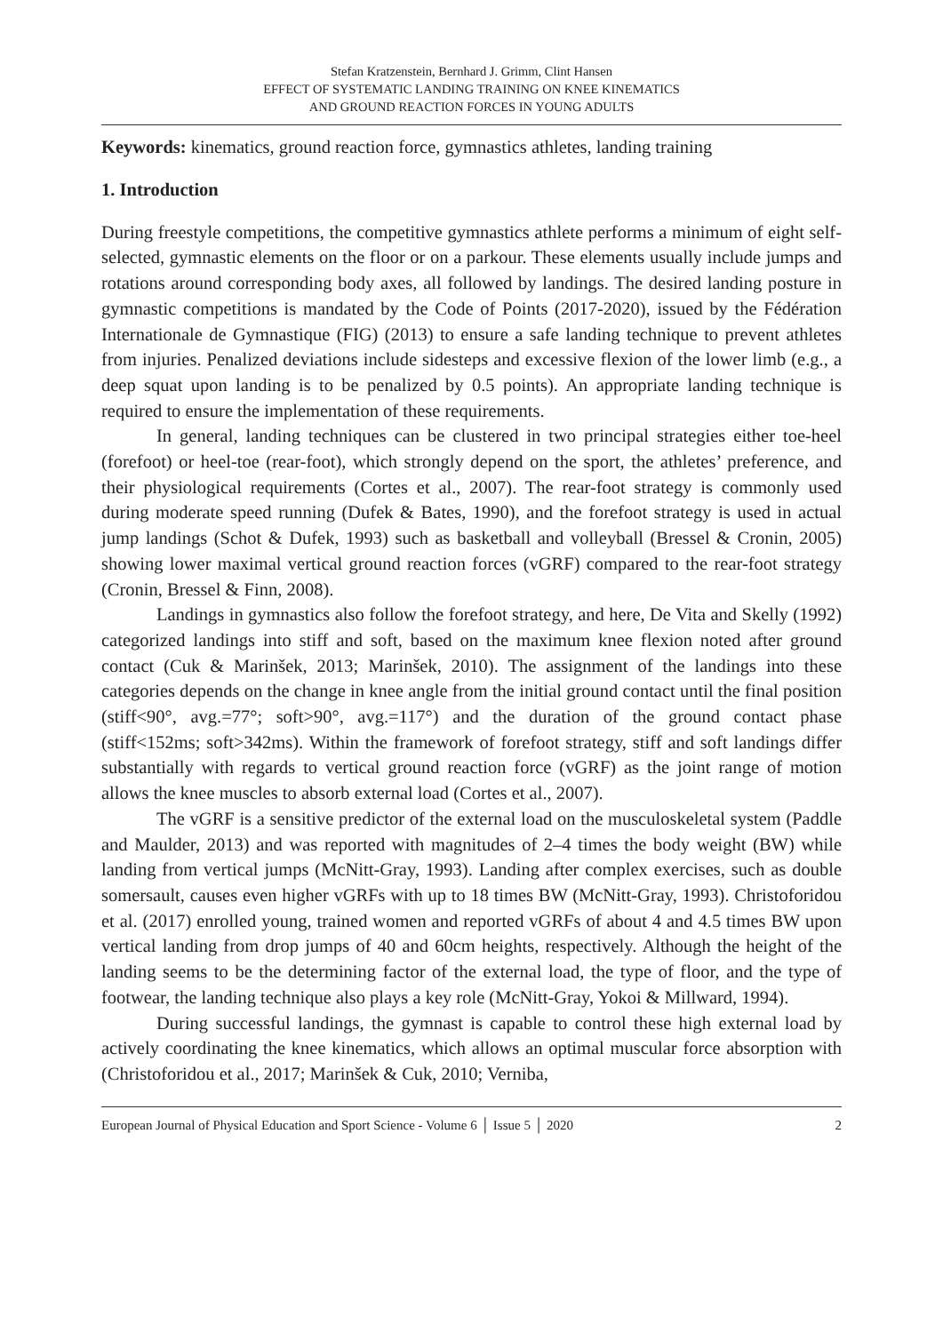Stefan Kratzenstein, Bernhard J. Grimm, Clint Hansen
EFFECT OF SYSTEMATIC LANDING TRAINING ON KNEE KINEMATICS
AND GROUND REACTION FORCES IN YOUNG ADULTS
Keywords: kinematics, ground reaction force, gymnastics athletes, landing training
1. Introduction
During freestyle competitions, the competitive gymnastics athlete performs a minimum of eight self-selected, gymnastic elements on the floor or on a parkour. These elements usually include jumps and rotations around corresponding body axes, all followed by landings. The desired landing posture in gymnastic competitions is mandated by the Code of Points (2017-2020), issued by the Fédération Internationale de Gymnastique (FIG) (2013) to ensure a safe landing technique to prevent athletes from injuries. Penalized deviations include sidesteps and excessive flexion of the lower limb (e.g., a deep squat upon landing is to be penalized by 0.5 points). An appropriate landing technique is required to ensure the implementation of these requirements.
In general, landing techniques can be clustered in two principal strategies either toe-heel (forefoot) or heel-toe (rear-foot), which strongly depend on the sport, the athletes’ preference, and their physiological requirements (Cortes et al., 2007). The rear-foot strategy is commonly used during moderate speed running (Dufek & Bates, 1990), and the forefoot strategy is used in actual jump landings (Schot & Dufek, 1993) such as basketball and volleyball (Bressel & Cronin, 2005) showing lower maximal vertical ground reaction forces (vGRF) compared to the rear-foot strategy (Cronin, Bressel & Finn, 2008).
Landings in gymnastics also follow the forefoot strategy, and here, De Vita and Skelly (1992) categorized landings into stiff and soft, based on the maximum knee flexion noted after ground contact (Cuk & Marinšek, 2013; Marinšek, 2010). The assignment of the landings into these categories depends on the change in knee angle from the initial ground contact until the final position (stiff<90°, avg.=77°; soft>90°, avg.=117°) and the duration of the ground contact phase (stiff<152ms; soft>342ms). Within the framework of forefoot strategy, stiff and soft landings differ substantially with regards to vertical ground reaction force (vGRF) as the joint range of motion allows the knee muscles to absorb external load (Cortes et al., 2007).
The vGRF is a sensitive predictor of the external load on the musculoskeletal system (Paddle and Maulder, 2013) and was reported with magnitudes of 2–4 times the body weight (BW) while landing from vertical jumps (McNitt-Gray, 1993). Landing after complex exercises, such as double somersault, causes even higher vGRFs with up to 18 times BW (McNitt-Gray, 1993). Christoforidou et al. (2017) enrolled young, trained women and reported vGRFs of about 4 and 4.5 times BW upon vertical landing from drop jumps of 40 and 60cm heights, respectively. Although the height of the landing seems to be the determining factor of the external load, the type of floor, and the type of footwear, the landing technique also plays a key role (McNitt-Gray, Yokoi & Millward, 1994).
During successful landings, the gymnast is capable to control these high external load by actively coordinating the knee kinematics, which allows an optimal muscular force absorption with (Christoforidou et al., 2017; Marinšek & Cuk, 2010; Verniba,
European Journal of Physical Education and Sport Science - Volume 6 │ Issue 5 │ 2020 2